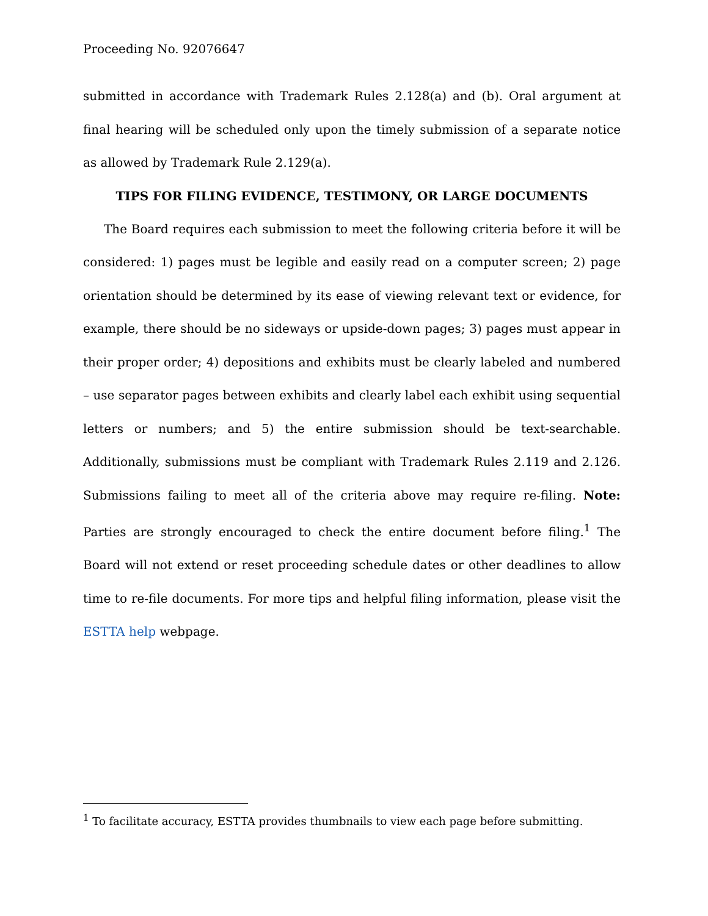Proceeding No. 92076647
submitted in accordance with Trademark Rules 2.128(a) and (b). Oral argument at final hearing will be scheduled only upon the timely submission of a separate notice as allowed by Trademark Rule 2.129(a).
TIPS FOR FILING EVIDENCE, TESTIMONY, OR LARGE DOCUMENTS
The Board requires each submission to meet the following criteria before it will be considered: 1) pages must be legible and easily read on a computer screen; 2) page orientation should be determined by its ease of viewing relevant text or evidence, for example, there should be no sideways or upside-down pages; 3) pages must appear in their proper order; 4) depositions and exhibits must be clearly labeled and numbered – use separator pages between exhibits and clearly label each exhibit using sequential letters or numbers; and 5) the entire submission should be text-searchable. Additionally, submissions must be compliant with Trademark Rules 2.119 and 2.126. Submissions failing to meet all of the criteria above may require re-filing. Note: Parties are strongly encouraged to check the entire document before filing.<sup>1</sup> The Board will not extend or reset proceeding schedule dates or other deadlines to allow time to re-file documents. For more tips and helpful filing information, please visit the ESTTA help webpage.
<sup>1</sup> To facilitate accuracy, ESTTA provides thumbnails to view each page before submitting.